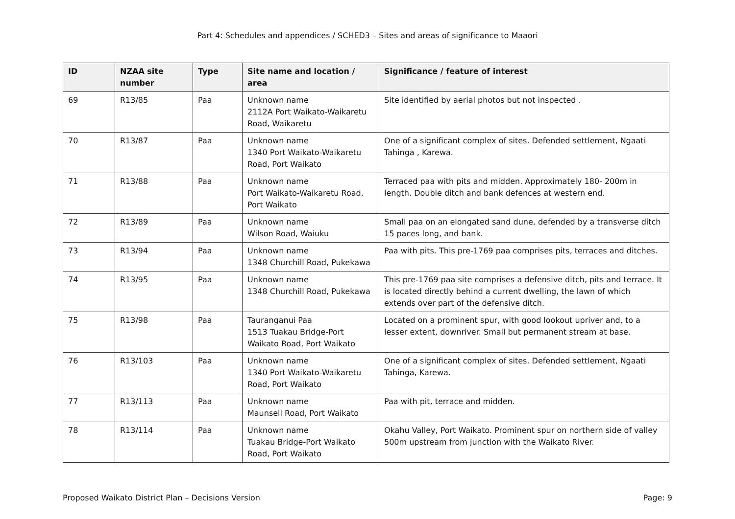Part 4: Schedules and appendices / SCHED3 – Sites and areas of significance to Maaori
| ID | NZAA site number | Type | Site name and location / area | Significance / feature of interest |
| --- | --- | --- | --- | --- |
| 69 | R13/85 | Paa | Unknown name 2112A Port Waikato-Waikaretu Road, Waikaretu | Site identified by aerial photos but not inspected . |
| 70 | R13/87 | Paa | Unknown name 1340 Port Waikato-Waikaretu Road, Port Waikato | One of a significant complex of sites. Defended settlement, Ngaati Tahinga , Karewa. |
| 71 | R13/88 | Paa | Unknown name Port Waikato-Waikaretu Road, Port Waikato | Terraced paa with pits and midden. Approximately 180- 200m in length. Double ditch and bank defences at western end. |
| 72 | R13/89 | Paa | Unknown name Wilson Road, Waiuku | Small paa on an elongated sand dune, defended by a transverse ditch 15 paces long, and bank. |
| 73 | R13/94 | Paa | Unknown name 1348 Churchill Road, Pukekawa | Paa with pits. This pre-1769 paa comprises pits, terraces and ditches. |
| 74 | R13/95 | Paa | Unknown name 1348 Churchill Road, Pukekawa | This pre-1769 paa site comprises a defensive ditch, pits and terrace. It is located directly behind a current dwelling, the lawn of which extends over part of the defensive ditch. |
| 75 | R13/98 | Paa | Tauranganui Paa 1513 Tuakau Bridge-Port Waikato Road, Port Waikato | Located on a prominent spur, with good lookout upriver and, to a lesser extent, downriver. Small but permanent stream at base. |
| 76 | R13/103 | Paa | Unknown name 1340 Port Waikato-Waikaretu Road, Port Waikato | One of a significant complex of sites. Defended settlement, Ngaati Tahinga, Karewa. |
| 77 | R13/113 | Paa | Unknown name Maunsell Road, Port Waikato | Paa with pit, terrace and midden. |
| 78 | R13/114 | Paa | Unknown name Tuakau Bridge-Port Waikato Road, Port Waikato | Okahu Valley, Port Waikato. Prominent spur on northern side of valley 500m upstream from junction with the Waikato River. |
Proposed Waikato District Plan – Decisions Version Page: 9